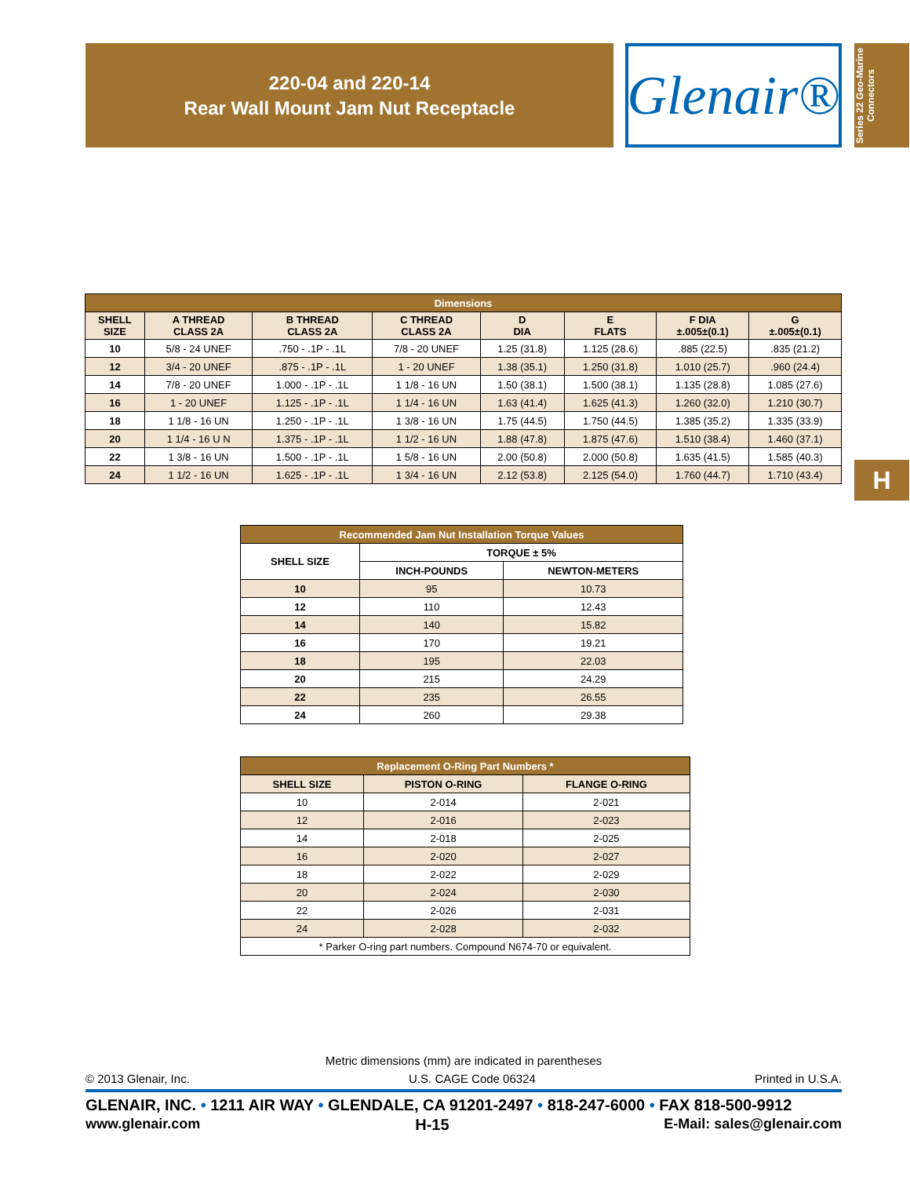220-04 and 220-14
Rear Wall Mount Jam Nut Receptacle
Glenair®
Series 22 Geo-Marine Connectors
H
| Dimensions | | | | | | | |
| --- | --- | --- | --- | --- | --- | --- | --- |
| SHELL SIZE | A THREAD CLASS 2A | B THREAD CLASS 2A | C THREAD CLASS 2A | D DIA | E FLATS | F DIA ±.005±(0.1) | G ±.005±(0.1) |
| 10 | 5/8 - 24 UNEF | .750 - .1P - .1L | 7/8 - 20 UNEF | 1.25 (31.8) | 1.125 (28.6) | .885 (22.5) | .835 (21.2) |
| 12 | 3/4 - 20 UNEF | .875 - .1P - .1L | 1 - 20 UNEF | 1.38 (35.1) | 1.250 (31.8) | 1.010 (25.7) | .960 (24.4) |
| 14 | 7/8 - 20 UNEF | 1.000 - .1P - .1L | 1 1/8 - 16 UN | 1.50 (38.1) | 1.500 (38.1) | 1.135 (28.8) | 1.085 (27.6) |
| 16 | 1 - 20 UNEF | 1.125 - .1P - .1L | 1 1/4 - 16 UN | 1.63 (41.4) | 1.625 (41.3) | 1.260 (32.0) | 1.210 (30.7) |
| 18 | 1 1/8 - 16 UN | 1.250 - .1P - .1L | 1 3/8 - 16 UN | 1.75 (44.5) | 1.750 (44.5) | 1.385 (35.2) | 1.335 (33.9) |
| 20 | 1 1/4 - 16 U N | 1.375 - .1P - .1L | 1 1/2 - 16 UN | 1.88 (47.8) | 1.875 (47.6) | 1.510 (38.4) | 1.460 (37.1) |
| 22 | 1 3/8 - 16 UN | 1.500 - .1P - .1L | 1 5/8 - 16 UN | 2.00 (50.8) | 2.000 (50.8) | 1.635 (41.5) | 1.585 (40.3) |
| 24 | 1 1/2 - 16 UN | 1.625 - .1P - .1L | 1 3/4 - 16 UN | 2.12 (53.8) | 2.125 (54.0) | 1.760 (44.7) | 1.710 (43.4) |
| Recommended Jam Nut Installation Torque Values | | |
| --- | --- | --- |
| SHELL SIZE | TORQUE ± 5% | |
| | INCH-POUNDS | NEWTON-METERS |
| 10 | 95 | 10.73 |
| 12 | 110 | 12.43 |
| 14 | 140 | 15.82 |
| 16 | 170 | 19.21 |
| 18 | 195 | 22.03 |
| 20 | 215 | 24.29 |
| 22 | 235 | 26.55 |
| 24 | 260 | 29.38 |
| Replacement O-Ring Part Numbers * | | |
| --- | --- | --- |
| SHELL SIZE | PISTON O-RING | FLANGE O-RING |
| 10 | 2-014 | 2-021 |
| 12 | 2-016 | 2-023 |
| 14 | 2-018 | 2-025 |
| 16 | 2-020 | 2-027 |
| 18 | 2-022 | 2-029 |
| 20 | 2-024 | 2-030 |
| 22 | 2-026 | 2-031 |
| 24 | 2-028 | 2-032 |
| * Parker O-ring part numbers. Compound N674-70 or equivalent. | | |
Metric dimensions (mm) are indicated in parentheses
© 2013 Glenair, Inc. U.S. CAGE Code 06324 Printed in U.S.A.
GLENAIR, INC. • 1211 AIR WAY • GLENDALE, CA 91201-2497 • 818-247-6000 • FAX 818-500-9912
www.glenair.com H-15 E-Mail: sales@glenair.com